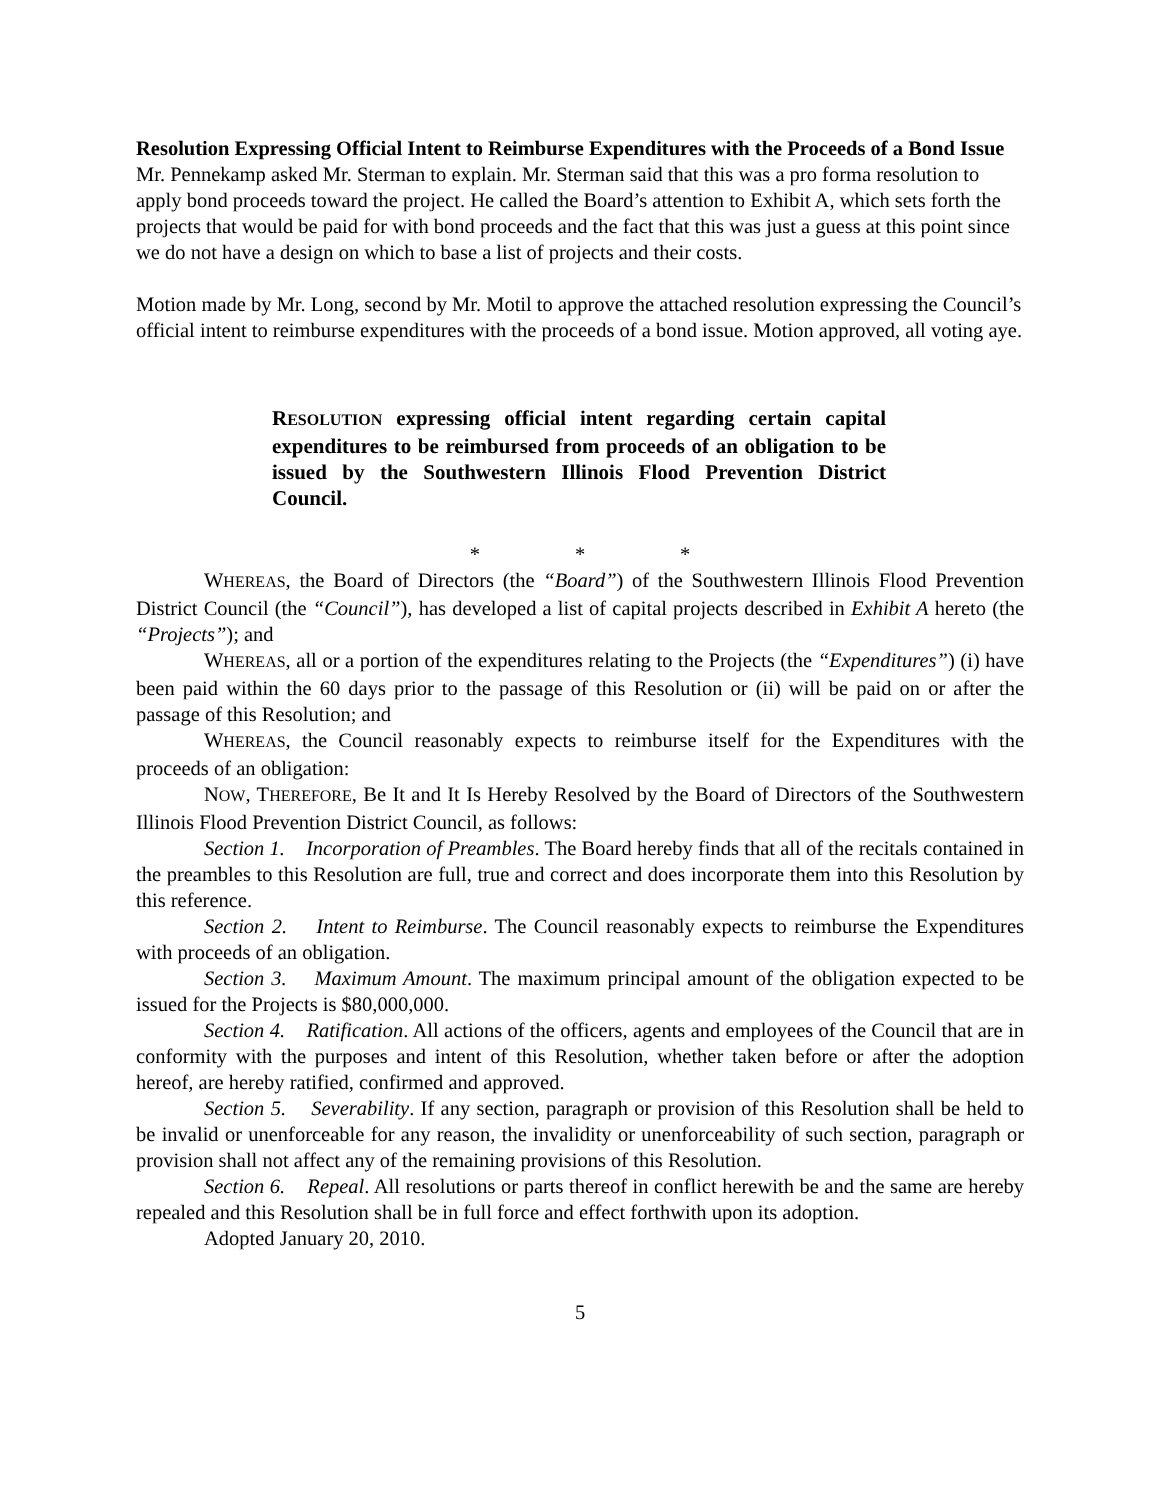Resolution Expressing Official Intent to Reimburse Expenditures with the Proceeds of a Bond Issue
Mr. Pennekamp asked Mr. Sterman to explain. Mr. Sterman said that this was a pro forma resolution to apply bond proceeds toward the project. He called the Board’s attention to Exhibit A, which sets forth the projects that would be paid for with bond proceeds and the fact that this was just a guess at this point since we do not have a design on which to base a list of projects and their costs.
Motion made by Mr. Long, second by Mr. Motil to approve the attached resolution expressing the Council’s official intent to reimburse expenditures with the proceeds of a bond issue. Motion approved, all voting aye.
RESOLUTION expressing official intent regarding certain capital expenditures to be reimbursed from proceeds of an obligation to be issued by the Southwestern Illinois Flood Prevention District Council.
* * *
WHEREAS, the Board of Directors (the “Board”) of the Southwestern Illinois Flood Prevention District Council (the “Council”), has developed a list of capital projects described in Exhibit A hereto (the “Projects”); and
WHEREAS, all or a portion of the expenditures relating to the Projects (the “Expenditures”) (i) have been paid within the 60 days prior to the passage of this Resolution or (ii) will be paid on or after the passage of this Resolution; and
WHEREAS, the Council reasonably expects to reimburse itself for the Expenditures with the proceeds of an obligation:
NOW, THEREFORE, Be It and It Is Hereby Resolved by the Board of Directors of the Southwestern Illinois Flood Prevention District Council, as follows:
Section 1. Incorporation of Preambles. The Board hereby finds that all of the recitals contained in the preambles to this Resolution are full, true and correct and does incorporate them into this Resolution by this reference.
Section 2. Intent to Reimburse. The Council reasonably expects to reimburse the Expenditures with proceeds of an obligation.
Section 3. Maximum Amount. The maximum principal amount of the obligation expected to be issued for the Projects is $80,000,000.
Section 4. Ratification. All actions of the officers, agents and employees of the Council that are in conformity with the purposes and intent of this Resolution, whether taken before or after the adoption hereof, are hereby ratified, confirmed and approved.
Section 5. Severability. If any section, paragraph or provision of this Resolution shall be held to be invalid or unenforceable for any reason, the invalidity or unenforceability of such section, paragraph or provision shall not affect any of the remaining provisions of this Resolution.
Section 6. Repeal. All resolutions or parts thereof in conflict herewith be and the same are hereby repealed and this Resolution shall be in full force and effect forthwith upon its adoption.
Adopted January 20, 2010.
5